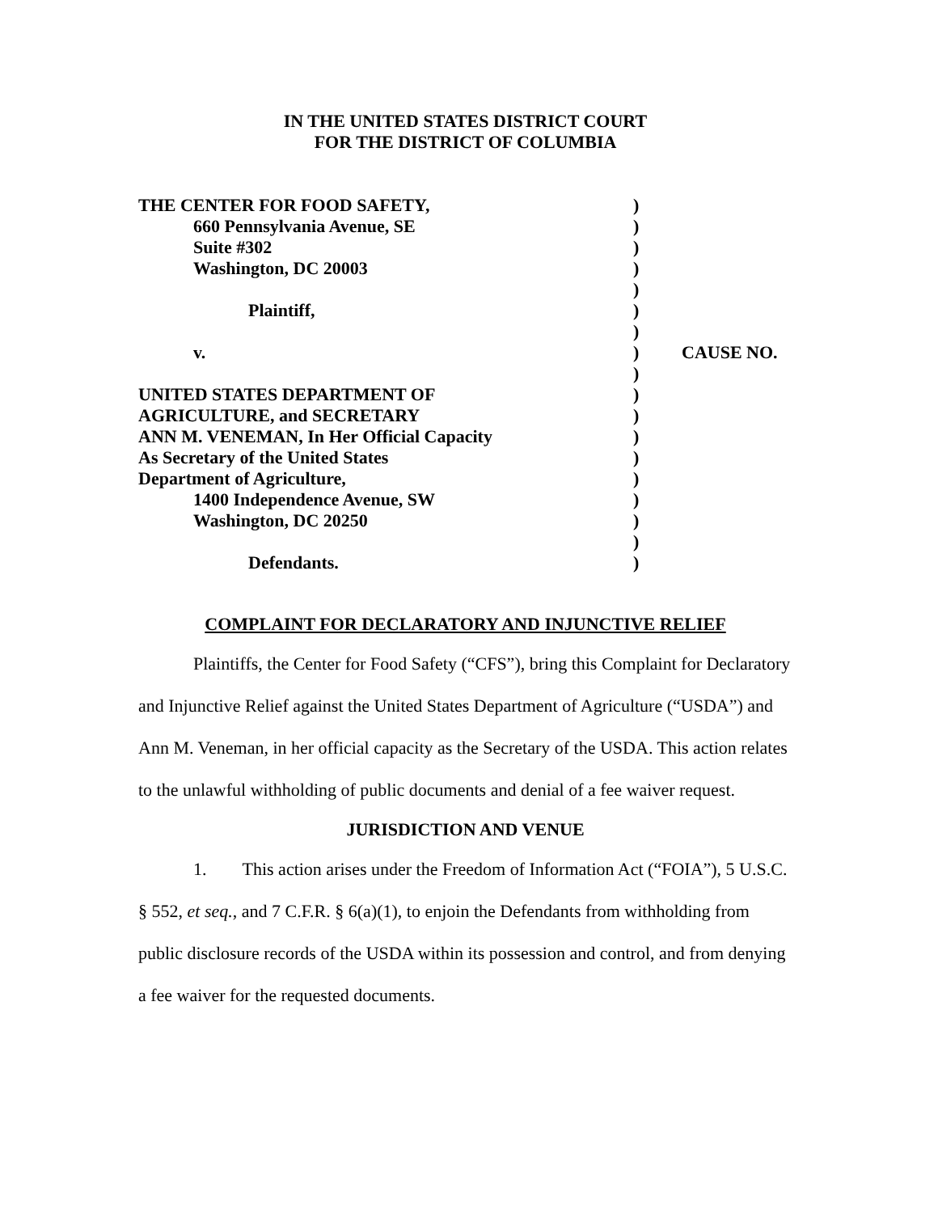IN THE UNITED STATES DISTRICT COURT
FOR THE DISTRICT OF COLUMBIA
| THE CENTER FOR FOOD SAFETY, | ) | |
| 660 Pennsylvania Avenue, SE | ) | |
| Suite #302 | ) | |
| Washington, DC 20003 | ) | |
| | ) | |
| Plaintiff, | ) | |
| | ) | |
| v. | ) | CAUSE NO. |
| | ) | |
| UNITED STATES DEPARTMENT OF | ) | |
| AGRICULTURE, and SECRETARY | ) | |
| ANN M. VENEMAN, In Her Official Capacity | ) | |
| As Secretary of the United States | ) | |
| Department of Agriculture, | ) | |
| 1400 Independence Avenue, SW | ) | |
| Washington, DC 20250 | ) | |
| | ) | |
| Defendants. | ) | |
COMPLAINT FOR DECLARATORY AND INJUNCTIVE RELIEF
Plaintiffs, the Center for Food Safety (“CFS”), bring this Complaint for Declaratory and Injunctive Relief against the United States Department of Agriculture (“USDA”) and Ann M. Veneman, in her official capacity as the Secretary of the USDA. This action relates to the unlawful withholding of public documents and denial of a fee waiver request.
JURISDICTION AND VENUE
1. This action arises under the Freedom of Information Act (“FOIA”), 5 U.S.C. § 552, et seq., and 7 C.F.R. § 6(a)(1), to enjoin the Defendants from withholding from public disclosure records of the USDA within its possession and control, and from denying a fee waiver for the requested documents.